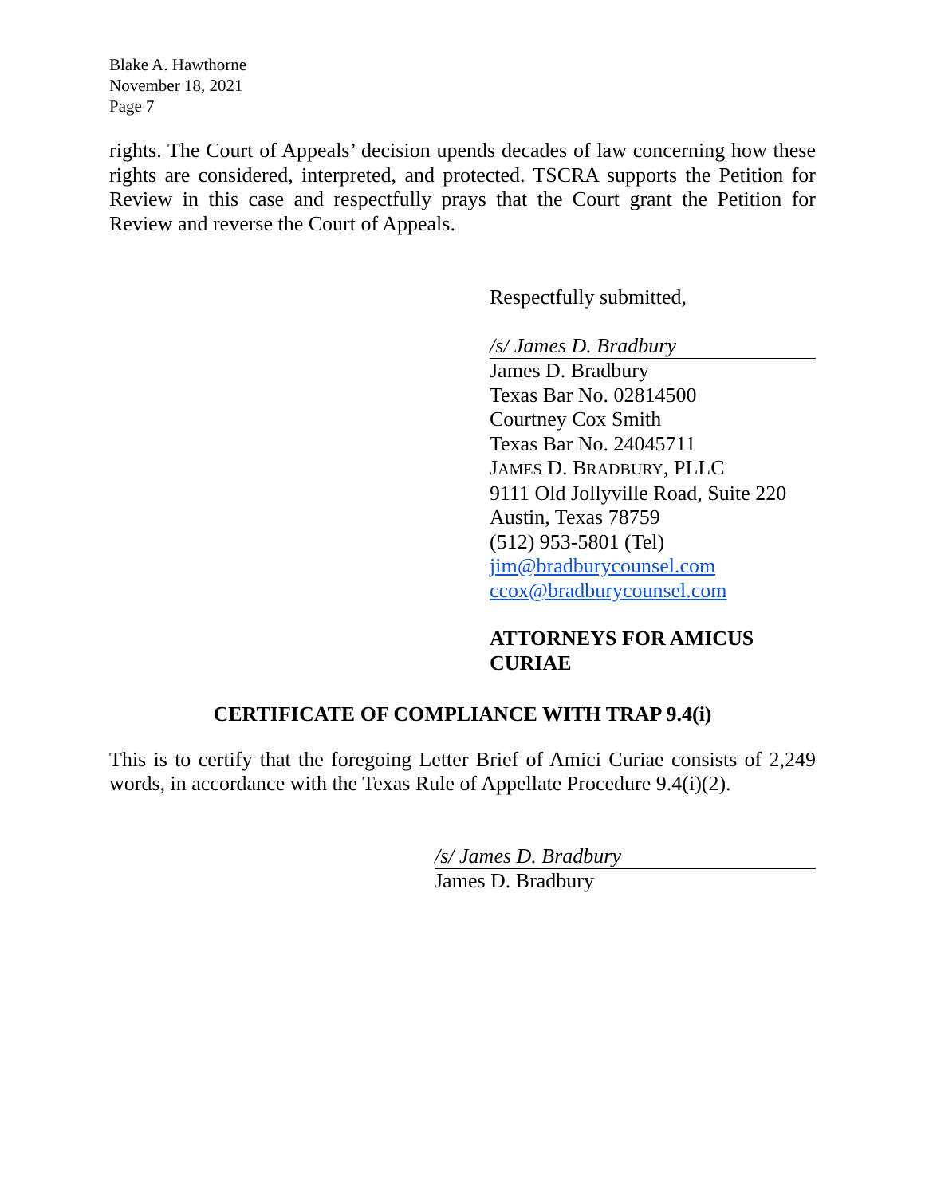Blake A. Hawthorne
November 18, 2021
Page 7
rights. The Court of Appeals’ decision upends decades of law concerning how these rights are considered, interpreted, and protected. TSCRA supports the Petition for Review in this case and respectfully prays that the Court grant the Petition for Review and reverse the Court of Appeals.
Respectfully submitted,
/s/ James D. Bradbury
James D. Bradbury
Texas Bar No. 02814500
Courtney Cox Smith
Texas Bar No. 24045711
JAMES D. BRADBURY, PLLC
9111 Old Jollyville Road, Suite 220
Austin, Texas 78759
(512) 953-5801 (Tel)
jim@bradburycounsel.com
ccox@bradburycounsel.com
ATTORNEYS FOR AMICUS CURIAE
CERTIFICATE OF COMPLIANCE WITH TRAP 9.4(i)
This is to certify that the foregoing Letter Brief of Amici Curiae consists of 2,249 words, in accordance with the Texas Rule of Appellate Procedure 9.4(i)(2).
/s/ James D. Bradbury
James D. Bradbury